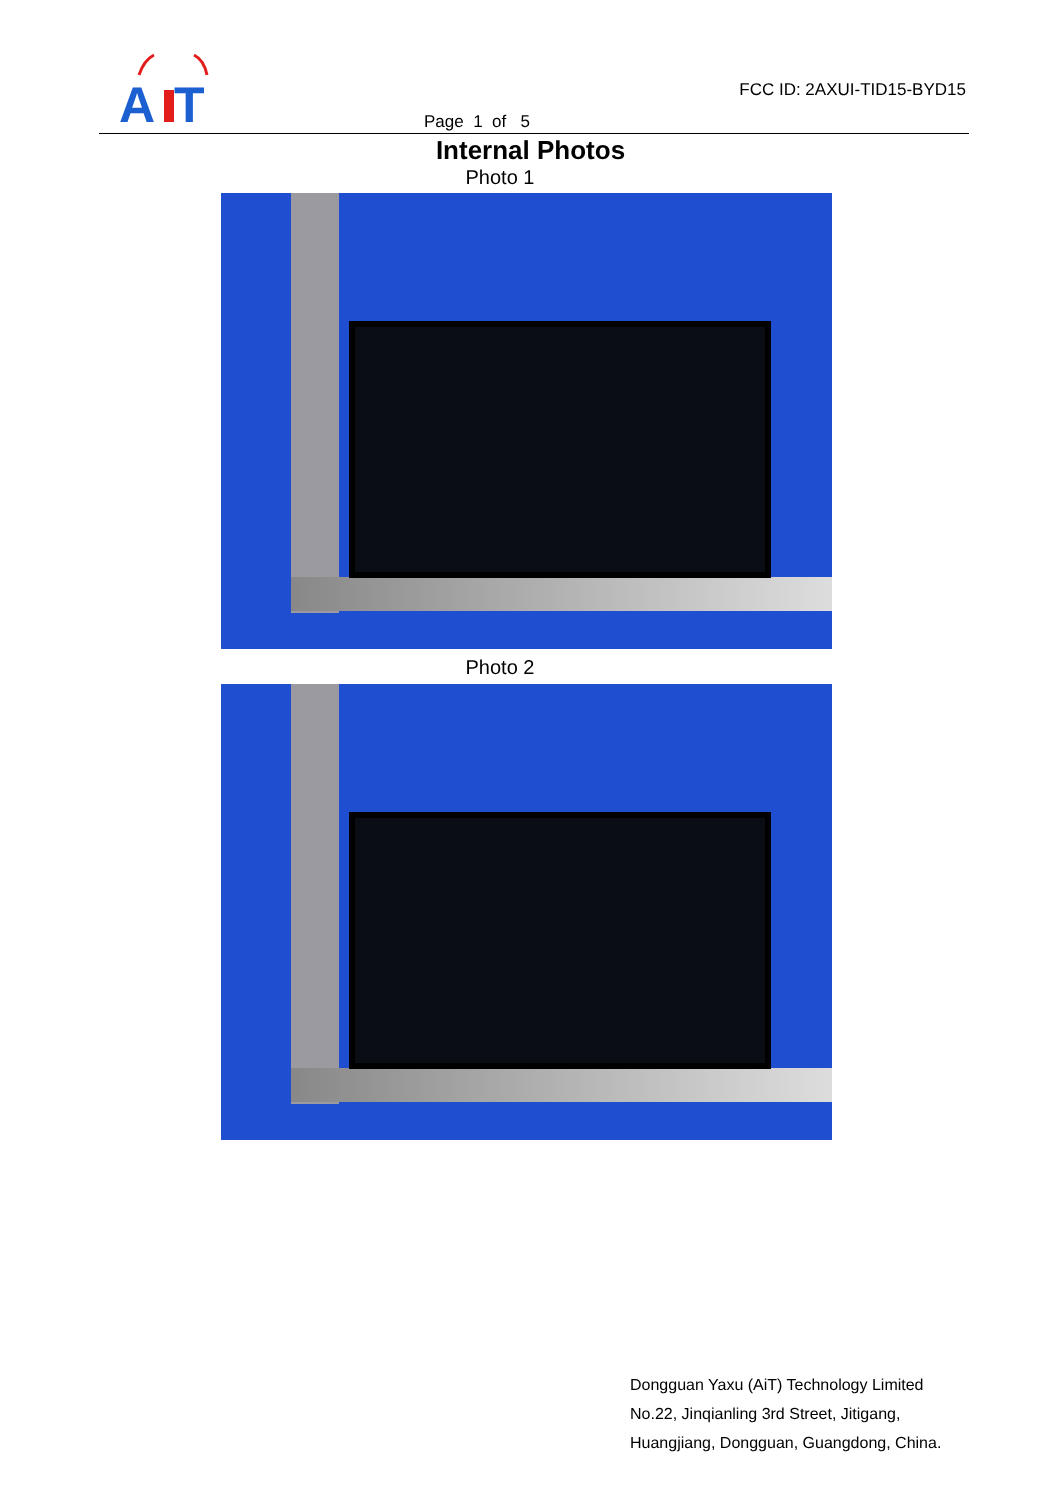A
T
FCC ID: 2AXUI-TID15-BYD15
Page 1 of 5
Internal Photos
Photo 1
Photo 2
Dongguan Yaxu (AiT) Technology Limited
No.22, Jinqianling 3rd Street, Jitigang,
Huangjiang, Dongguan, Guangdong, China.